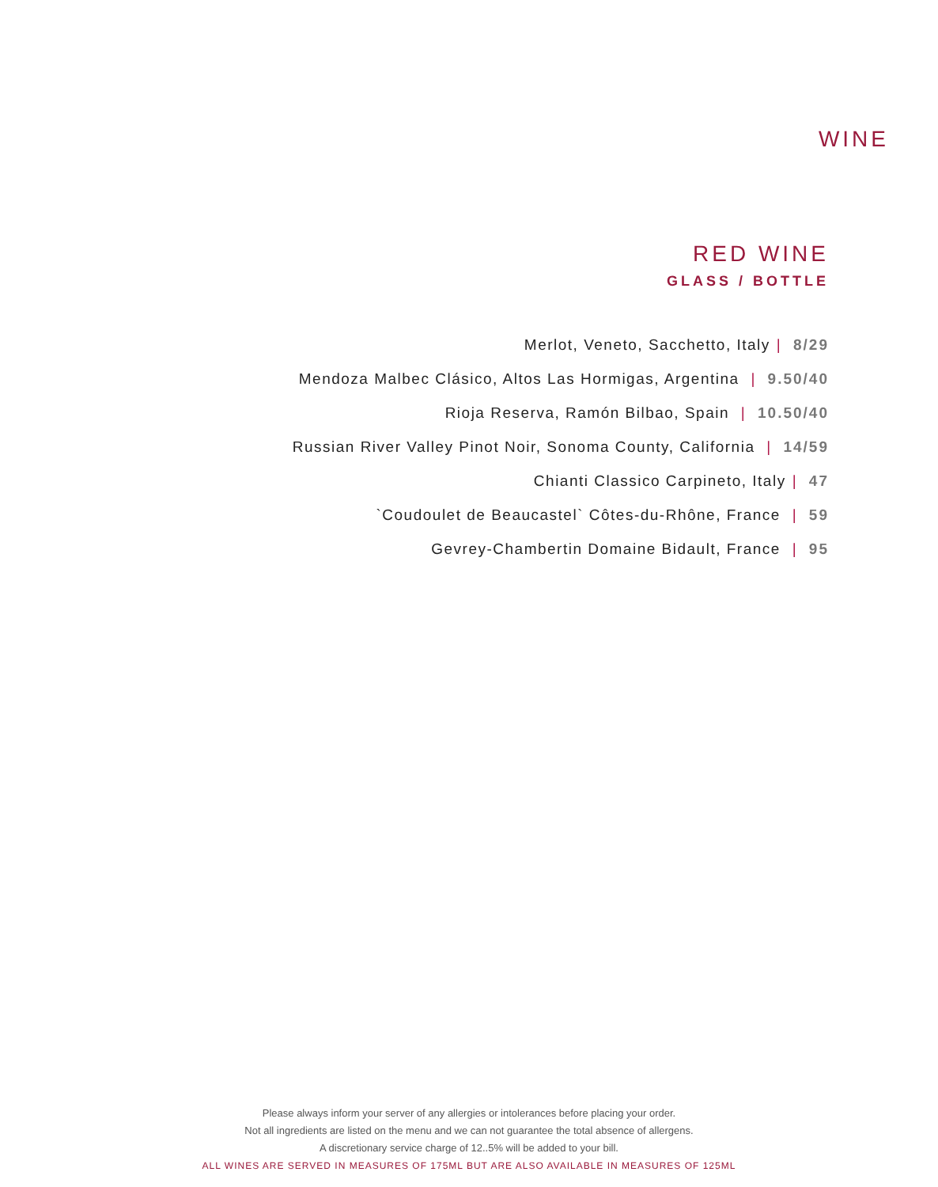WINE
RED WINE
GLASS / BOTTLE
Merlot, Veneto, Sacchetto, Italy | 8/29
Mendoza Malbec Clásico, Altos Las Hormigas, Argentina | 9.50/40
Rioja Reserva, Ramón Bilbao, Spain | 10.50/40
Russian River Valley Pinot Noir, Sonoma County, California | 14/59
Chianti Classico Carpineto, Italy | 47
`Coudoulet de Beaucastel` Côtes-du-Rhône, France | 59
Gevrey-Chambertin Domaine Bidault, France | 95
Please always inform your server of any allergies or intolerances before placing your order.
Not all ingredients are listed on the menu and we can not guarantee the total absence of allergens.
A discretionary service charge of 12..5% will be added to your bill.
ALL WINES ARE SERVED IN MEASURES OF 175ML BUT ARE ALSO AVAILABLE IN MEASURES OF 125ML